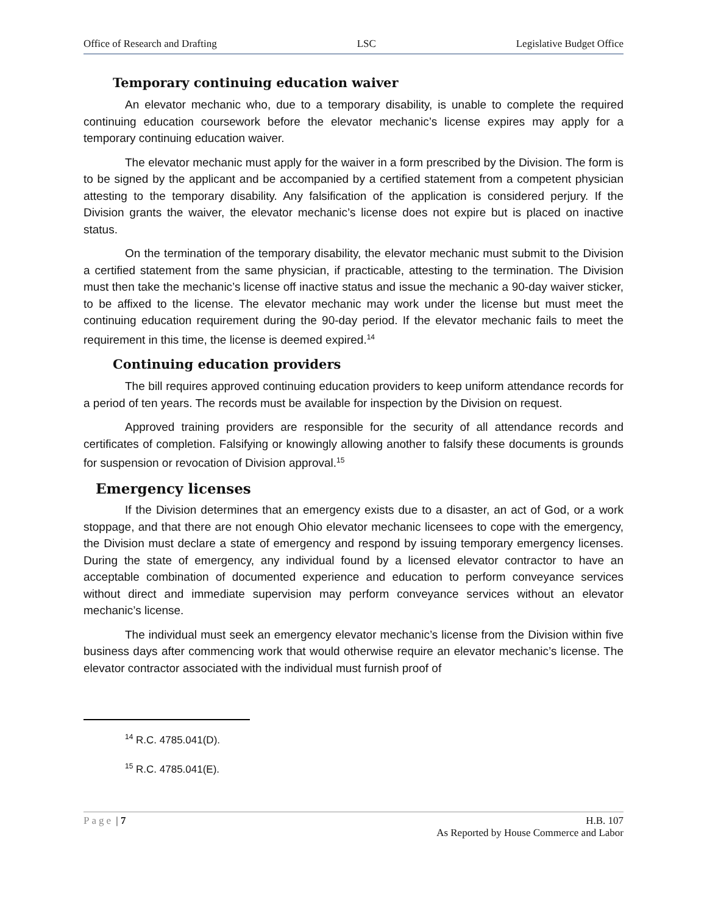Office of Research and Drafting LSC Legislative Budget Office
Temporary continuing education waiver
An elevator mechanic who, due to a temporary disability, is unable to complete the required continuing education coursework before the elevator mechanic’s license expires may apply for a temporary continuing education waiver.
The elevator mechanic must apply for the waiver in a form prescribed by the Division. The form is to be signed by the applicant and be accompanied by a certified statement from a competent physician attesting to the temporary disability. Any falsification of the application is considered perjury. If the Division grants the waiver, the elevator mechanic’s license does not expire but is placed on inactive status.
On the termination of the temporary disability, the elevator mechanic must submit to the Division a certified statement from the same physician, if practicable, attesting to the termination. The Division must then take the mechanic’s license off inactive status and issue the mechanic a 90-day waiver sticker, to be affixed to the license. The elevator mechanic may work under the license but must meet the continuing education requirement during the 90-day period. If the elevator mechanic fails to meet the requirement in this time, the license is deemed expired.<sup>14</sup>
Continuing education providers
The bill requires approved continuing education providers to keep uniform attendance records for a period of ten years. The records must be available for inspection by the Division on request.
Approved training providers are responsible for the security of all attendance records and certificates of completion. Falsifying or knowingly allowing another to falsify these documents is grounds for suspension or revocation of Division approval.<sup>15</sup>
Emergency licenses
If the Division determines that an emergency exists due to a disaster, an act of God, or a work stoppage, and that there are not enough Ohio elevator mechanic licensees to cope with the emergency, the Division must declare a state of emergency and respond by issuing temporary emergency licenses. During the state of emergency, any individual found by a licensed elevator contractor to have an acceptable combination of documented experience and education to perform conveyance services without direct and immediate supervision may perform conveyance services without an elevator mechanic’s license.
The individual must seek an emergency elevator mechanic’s license from the Division within five business days after commencing work that would otherwise require an elevator mechanic’s license. The elevator contractor associated with the individual must furnish proof of
<sup>14</sup> R.C. 4785.041(D).
<sup>15</sup> R.C. 4785.041(E).
Page | 7 H.B. 107
As Reported by House Commerce and Labor